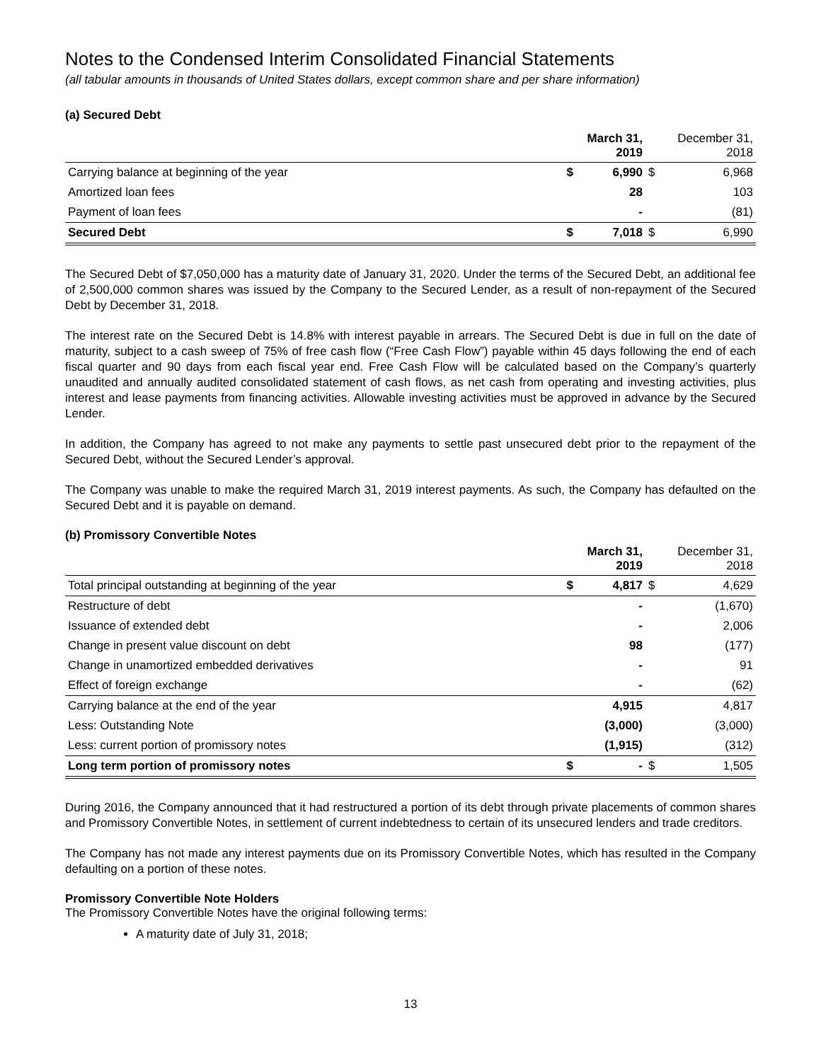Notes to the Condensed Interim Consolidated Financial Statements
(all tabular amounts in thousands of United States dollars, except common share and per share information)
(a) Secured Debt
| | | March 31, 2019 | | December 31, 2018 |
| --- | --- | --- | --- | --- |
| Carrying balance at beginning of the year | $ | 6,990 | $ | 6,968 |
| Amortized loan fees | | 28 | | 103 |
| Payment of loan fees | | - | | (81) |
| Secured Debt | $ | 7,018 | $ | 6,990 |
The Secured Debt of $7,050,000 has a maturity date of January 31, 2020. Under the terms of the Secured Debt, an additional fee of 2,500,000 common shares was issued by the Company to the Secured Lender, as a result of non-repayment of the Secured Debt by December 31, 2018.
The interest rate on the Secured Debt is 14.8% with interest payable in arrears. The Secured Debt is due in full on the date of maturity, subject to a cash sweep of 75% of free cash flow (“Free Cash Flow”) payable within 45 days following the end of each fiscal quarter and 90 days from each fiscal year end. Free Cash Flow will be calculated based on the Company’s quarterly unaudited and annually audited consolidated statement of cash flows, as net cash from operating and investing activities, plus interest and lease payments from financing activities. Allowable investing activities must be approved in advance by the Secured Lender.
In addition, the Company has agreed to not make any payments to settle past unsecured debt prior to the repayment of the Secured Debt, without the Secured Lender’s approval.
The Company was unable to make the required March 31, 2019 interest payments. As such, the Company has defaulted on the Secured Debt and it is payable on demand.
(b) Promissory Convertible Notes
| | | March 31, 2019 | | December 31, 2018 |
| --- | --- | --- | --- | --- |
| Total principal outstanding at beginning of the year | $ | 4,817 | $ | 4,629 |
| Restructure of debt | | - | | (1,670) |
| Issuance of extended debt | | - | | 2,006 |
| Change in present value discount on debt | | 98 | | (177) |
| Change in unamortized embedded derivatives | | - | | 91 |
| Effect of foreign exchange | | - | | (62) |
| Carrying balance at the end of the year | | 4,915 | | 4,817 |
| Less: Outstanding Note | | (3,000) | | (3,000) |
| Less: current portion of promissory notes | | (1,915) | | (312) |
| Long term portion of promissory notes | $ | - | $ | 1,505 |
During 2016, the Company announced that it had restructured a portion of its debt through private placements of common shares and Promissory Convertible Notes, in settlement of current indebtedness to certain of its unsecured lenders and trade creditors.
The Company has not made any interest payments due on its Promissory Convertible Notes, which has resulted in the Company defaulting on a portion of these notes.
Promissory Convertible Note Holders
The Promissory Convertible Notes have the original following terms:
A maturity date of July 31, 2018;
13